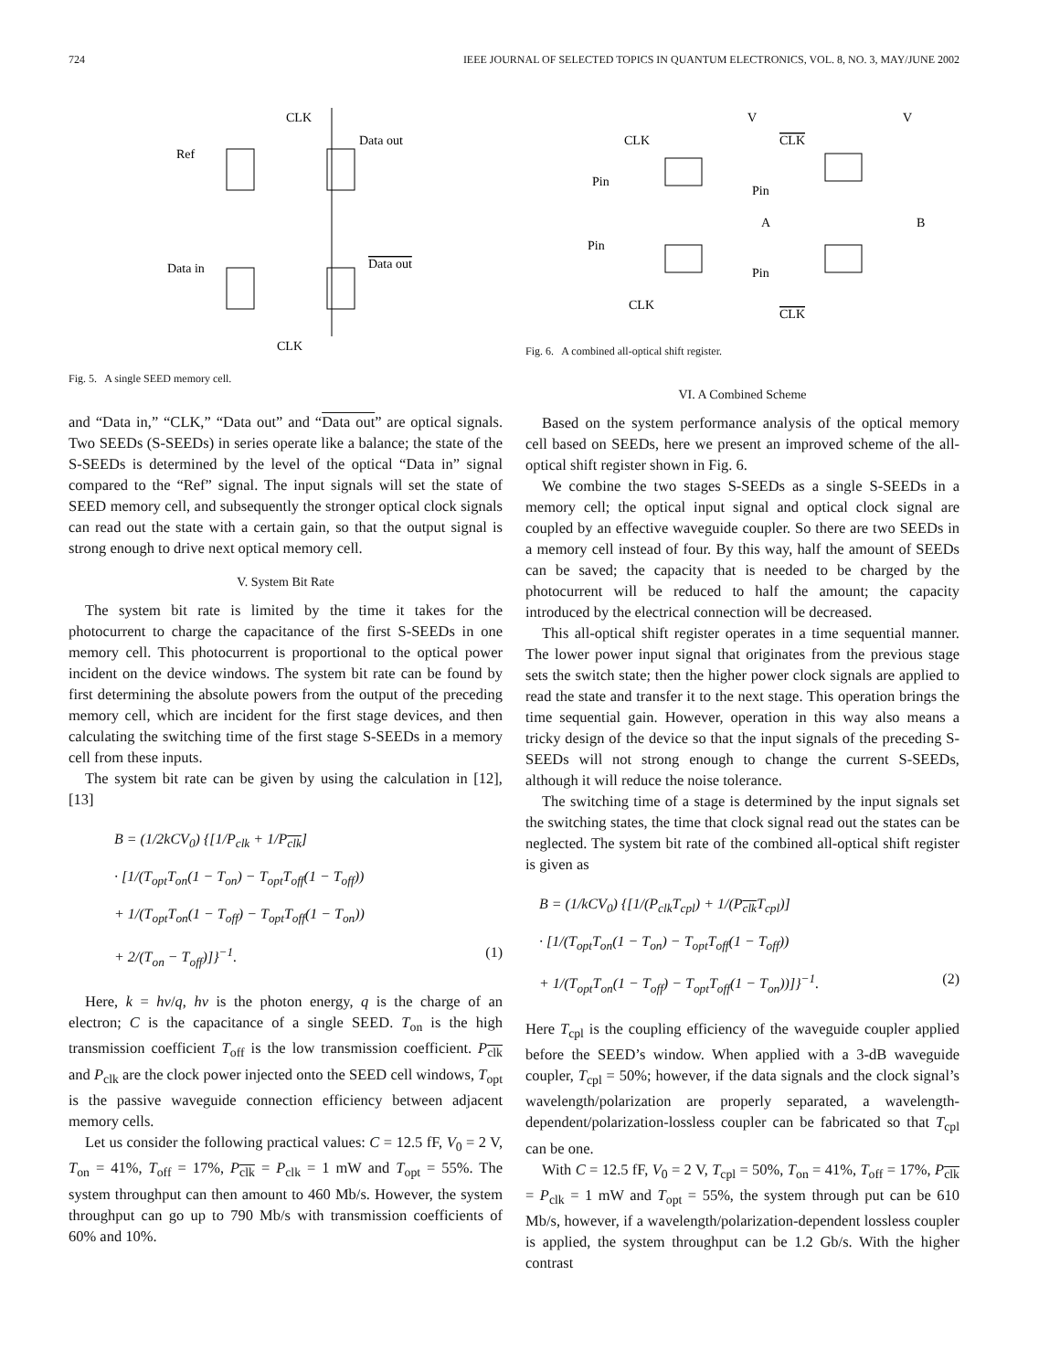724 IEEE JOURNAL OF SELECTED TOPICS IN QUANTUM ELECTRONICS, VOL. 8, NO. 3, MAY/JUNE 2002
CLK
Data out
Ref
Data in
Data out
CLK
Fig. 5. A single SEED memory cell.
and “Data in,” “CLK,” “Data out” and “Data out” are optical signals. Two SEEDs (S-SEEDs) in series operate like a balance; the state of the S-SEEDs is determined by the level of the optical “Data in” signal compared to the “Ref” signal. The input signals will set the state of SEED memory cell, and subsequently the stronger optical clock signals can read out the state with a certain gain, so that the output signal is strong enough to drive next optical memory cell.
V. System Bit Rate
The system bit rate is limited by the time it takes for the photocurrent to charge the capacitance of the first S-SEEDs in one memory cell. This photocurrent is proportional to the optical power incident on the device windows. The system bit rate can be found by first determining the absolute powers from the output of the preceding memory cell, which are incident for the first stage devices, and then calculating the switching time of the first stage S-SEEDs in a memory cell from these inputs.
The system bit rate can be given by using the calculation in [12], [13]
B = (1/2kCV<sub>0</sub>) {[1/P<sub>clk</sub> + 1/P<sub>clk</sub>]
· [1/(T<sub>opt</sub>T<sub>on</sub>(1 − T<sub>on</sub>) − T<sub>opt</sub>T<sub>off</sub>(1 − T<sub>off</sub>))
+ 1/(T<sub>opt</sub>T<sub>on</sub>(1 − T<sub>off</sub>) − T<sub>opt</sub>T<sub>off</sub>(1 − T<sub>on</sub>))
+ 2/(T<sub>on</sub> − T<sub>off</sub>)]}<sup>−1</sup>. (1)
Here, k = hv/q, hv is the photon energy, q is the charge of an electron; C is the capacitance of a single SEED. T<sub>on</sub> is the high transmission coefficient T<sub>off</sub> is the low transmission coefficient. P<sub>clk</sub> and P<sub>clk</sub> are the clock power injected onto the SEED cell windows, T<sub>opt</sub> is the passive waveguide connection efficiency between adjacent memory cells.
Let us consider the following practical values: C = 12.5 fF, V<sub>0</sub> = 2 V, T<sub>on</sub> = 41%, T<sub>off</sub> = 17%, P<sub>clk</sub> = P<sub>clk</sub> = 1 mW and T<sub>opt</sub> = 55%. The system throughput can then amount to 460 Mb/s. However, the system throughput can go up to 790 Mb/s with transmission coefficients of 60% and 10%.
V
V
CLK
CLK
Pin
Pin
A
B
Pin
Pin
CLK
CLK
Fig. 6. A combined all-optical shift register.
VI. A Combined Scheme
Based on the system performance analysis of the optical memory cell based on SEEDs, here we present an improved scheme of the all-optical shift register shown in Fig. 6.
We combine the two stages S-SEEDs as a single S-SEEDs in a memory cell; the optical input signal and optical clock signal are coupled by an effective waveguide coupler. So there are two SEEDs in a memory cell instead of four. By this way, half the amount of SEEDs can be saved; the capacity that is needed to be charged by the photocurrent will be reduced to half the amount; the capacity introduced by the electrical connection will be decreased.
This all-optical shift register operates in a time sequential manner. The lower power input signal that originates from the previous stage sets the switch state; then the higher power clock signals are applied to read the state and transfer it to the next stage. This operation brings the time sequential gain. However, operation in this way also means a tricky design of the device so that the input signals of the preceding S-SEEDs will not strong enough to change the current S-SEEDs, although it will reduce the noise tolerance.
The switching time of a stage is determined by the input signals set the switching states, the time that clock signal read out the states can be neglected. The system bit rate of the combined all-optical shift register is given as
B = (1/kCV<sub>0</sub>) {[1/(P<sub>clk</sub>T<sub>cpl</sub>) + 1/(P<sub>clk</sub>T<sub>cpl</sub>)]
· [1/(T<sub>opt</sub>T<sub>on</sub>(1 − T<sub>on</sub>) − T<sub>opt</sub>T<sub>off</sub>(1 − T<sub>off</sub>))
+ 1/(T<sub>opt</sub>T<sub>on</sub>(1 − T<sub>off</sub>) − T<sub>opt</sub>T<sub>off</sub>(1 − T<sub>on</sub>))]}<sup>−1</sup>. (2)
Here T<sub>cpl</sub> is the coupling efficiency of the waveguide coupler applied before the SEED’s window. When applied with a 3-dB waveguide coupler, T<sub>cpl</sub> = 50%; however, if the data signals and the clock signal’s wavelength/polarization are properly separated, a wavelength-dependent/polarization-lossless coupler can be fabricated so that T<sub>cpl</sub> can be one.
With C = 12.5 fF, V<sub>0</sub> = 2 V, T<sub>cpl</sub> = 50%, T<sub>on</sub> = 41%, T<sub>off</sub> = 17%, P<sub>clk</sub> = P<sub>clk</sub> = 1 mW and T<sub>opt</sub> = 55%, the system through put can be 610 Mb/s, however, if a wavelength/polarization-dependent lossless coupler is applied, the system throughput can be 1.2 Gb/s. With the higher contrast